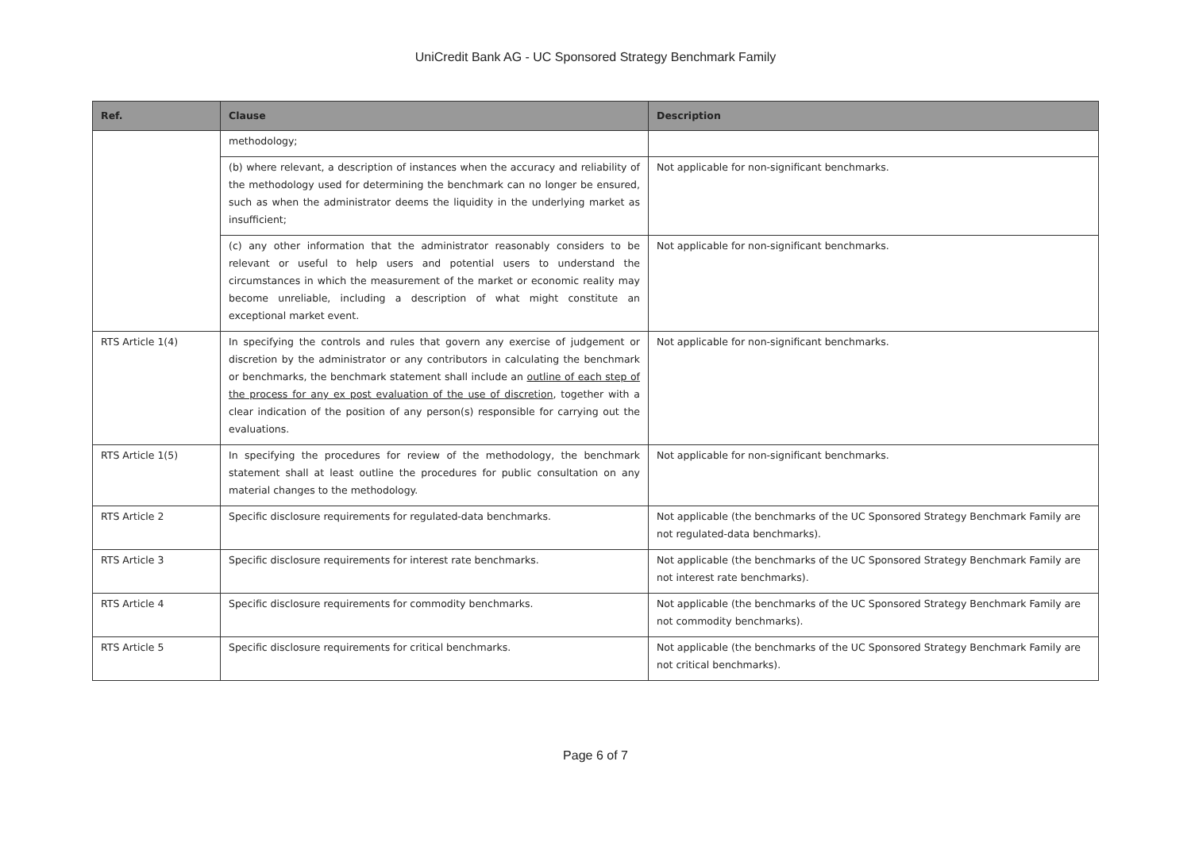UniCredit Bank AG - UC Sponsored Strategy Benchmark Family
| Ref. | Clause | Description |
| --- | --- | --- |
| | methodology; | |
| | (b) where relevant, a description of instances when the accuracy and reliability of the methodology used for determining the benchmark can no longer be ensured, such as when the administrator deems the liquidity in the underlying market as insufficient; | Not applicable for non-significant benchmarks. |
| | (c) any other information that the administrator reasonably considers to be relevant or useful to help users and potential users to understand the circumstances in which the measurement of the market or economic reality may become unreliable, including a description of what might constitute an exceptional market event. | Not applicable for non-significant benchmarks. |
| RTS Article 1(4) | In specifying the controls and rules that govern any exercise of judgement or discretion by the administrator or any contributors in calculating the benchmark or benchmarks, the benchmark statement shall include an outline of each step of the process for any ex post evaluation of the use of discretion , together with a clear indication of the position of any person(s) responsible for carrying out the evaluations. | Not applicable for non-significant benchmarks. |
| RTS Article 1(5) | In specifying the procedures for review of the methodology, the benchmark statement shall at least outline the procedures for public consultation on any material changes to the methodology. | Not applicable for non-significant benchmarks. |
| RTS Article 2 | Specific disclosure requirements for regulated-data benchmarks. | Not applicable (the benchmarks of the UC Sponsored Strategy Benchmark Family are not regulated-data benchmarks). |
| RTS Article 3 | Specific disclosure requirements for interest rate benchmarks. | Not applicable (the benchmarks of the UC Sponsored Strategy Benchmark Family are not interest rate benchmarks). |
| RTS Article 4 | Specific disclosure requirements for commodity benchmarks. | Not applicable (the benchmarks of the UC Sponsored Strategy Benchmark Family are not commodity benchmarks). |
| RTS Article 5 | Specific disclosure requirements for critical benchmarks. | Not applicable (the benchmarks of the UC Sponsored Strategy Benchmark Family are not critical benchmarks). |
Page 6 of 7